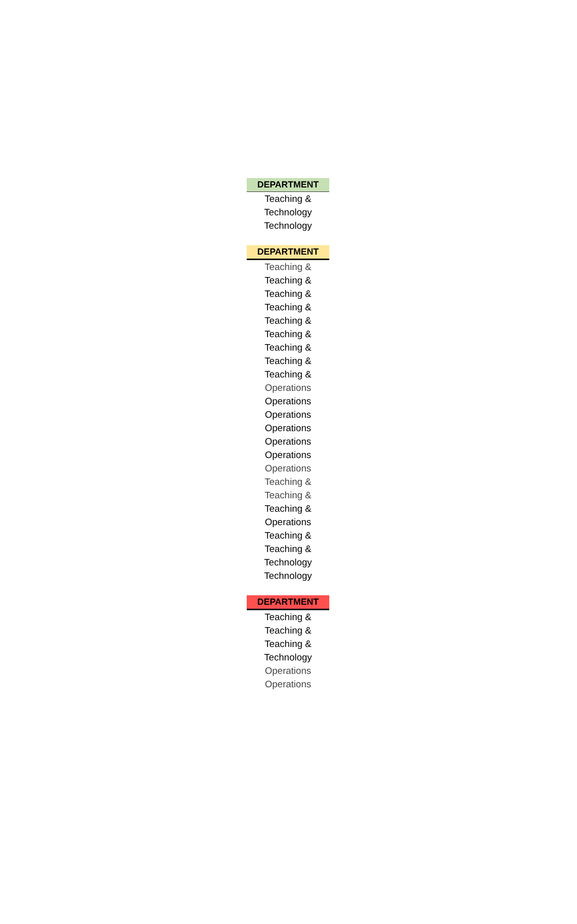| DEPARTMENT |
| --- |
| Teaching & |
| Technology |
| Technology |
| DEPARTMENT |
| --- |
| Teaching & |
| Teaching & |
| Teaching & |
| Teaching & |
| Teaching & |
| Teaching & |
| Teaching & |
| Teaching & |
| Teaching & |
| Operations |
| Operations |
| Operations |
| Operations |
| Operations |
| Operations |
| Operations |
| Teaching & |
| Teaching & |
| Teaching & |
| Operations |
| Teaching & |
| Teaching & |
| Technology |
| Technology |
| DEPARTMENT |
| --- |
| Teaching & |
| Teaching & |
| Teaching & |
| Technology |
| Operations |
| Operations |